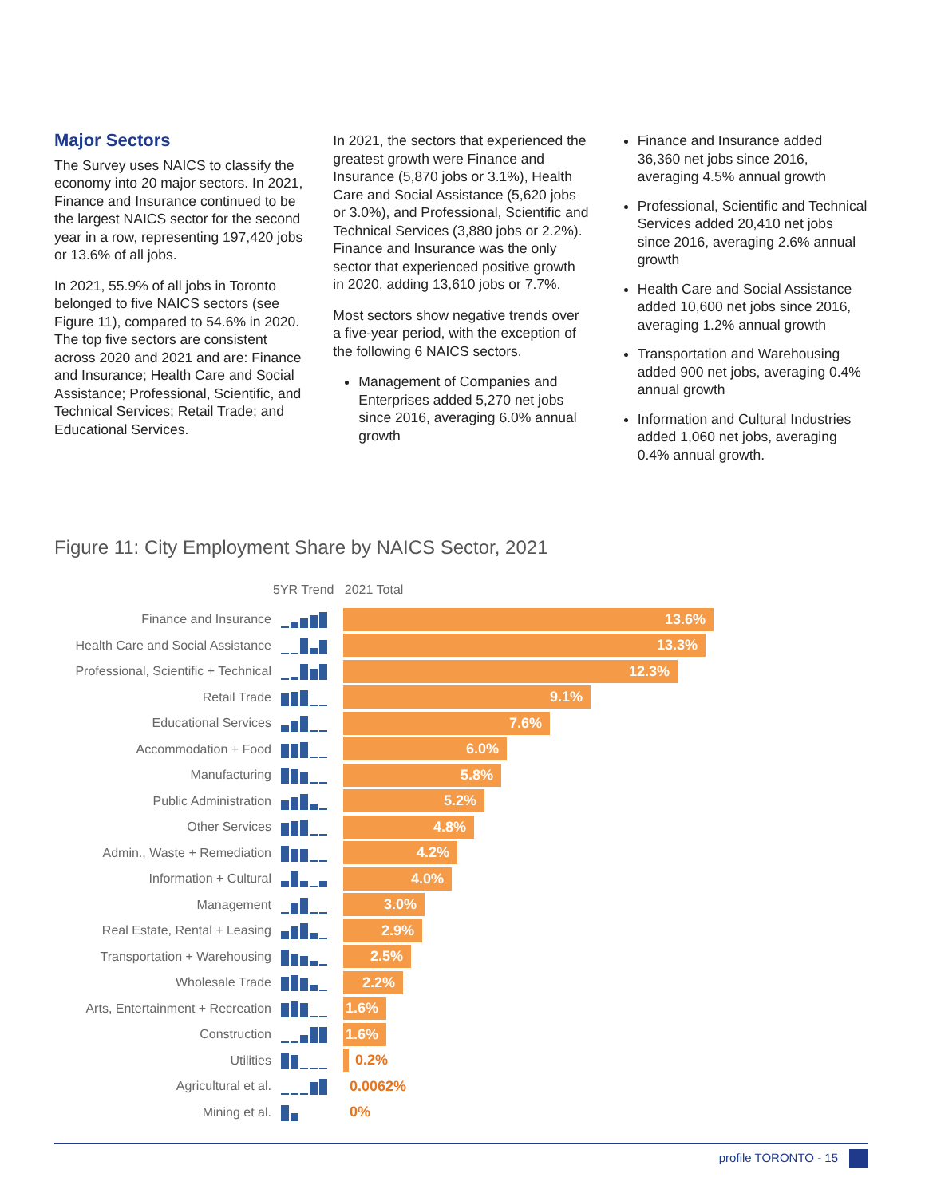Major Sectors
The Survey uses NAICS to classify the economy into 20 major sectors. In 2021, Finance and Insurance continued to be the largest NAICS sector for the second year in a row, representing 197,420 jobs or 13.6% of all jobs.
In 2021, 55.9% of all jobs in Toronto belonged to five NAICS sectors (see Figure 11), compared to 54.6% in 2020. The top five sectors are consistent across 2020 and 2021 and are: Finance and Insurance; Health Care and Social Assistance; Professional, Scientific, and Technical Services; Retail Trade; and Educational Services.
In 2021, the sectors that experienced the greatest growth were Finance and Insurance (5,870 jobs or 3.1%), Health Care and Social Assistance (5,620 jobs or 3.0%), and Professional, Scientific and Technical Services (3,880 jobs or 2.2%). Finance and Insurance was the only sector that experienced positive growth in 2020, adding 13,610 jobs or 7.7%.
Most sectors show negative trends over a five-year period, with the exception of the following 6 NAICS sectors.
Management of Companies and Enterprises added 5,270 net jobs since 2016, averaging 6.0% annual growth
Finance and Insurance added 36,360 net jobs since 2016, averaging 4.5% annual growth
Professional, Scientific and Technical Services added 20,410 net jobs since 2016, averaging 2.6% annual growth
Health Care and Social Assistance added 10,600 net jobs since 2016, averaging 1.2% annual growth
Transportation and Warehousing added 900 net jobs, averaging 0.4% annual growth
Information and Cultural Industries added 1,060 net jobs, averaging 0.4% annual growth.
Figure 11: City Employment Share by NAICS Sector, 2021
5YR Trend 2021 Total
Finance and Insurance
13.6%
Health Care and Social Assistance
13.3%
Professional, Scientific + Technical
12.3%
Retail Trade
9.1%
Educational Services
7.6%
Accommodation + Food
6.0%
Manufacturing
5.8%
Public Administration
5.2%
Other Services
4.8%
Admin., Waste + Remediation
4.2%
Information + Cultural
4.0%
Management
3.0%
Real Estate, Rental + Leasing
2.9%
Transportation + Warehousing
2.5%
Wholesale Trade
2.2%
Arts, Entertainment + Recreation
1.6%
Construction
1.6%
Utilities 0.2%
Agricultural et al. 0.0062%
Mining et al. 0%
profile TORONTO - 15